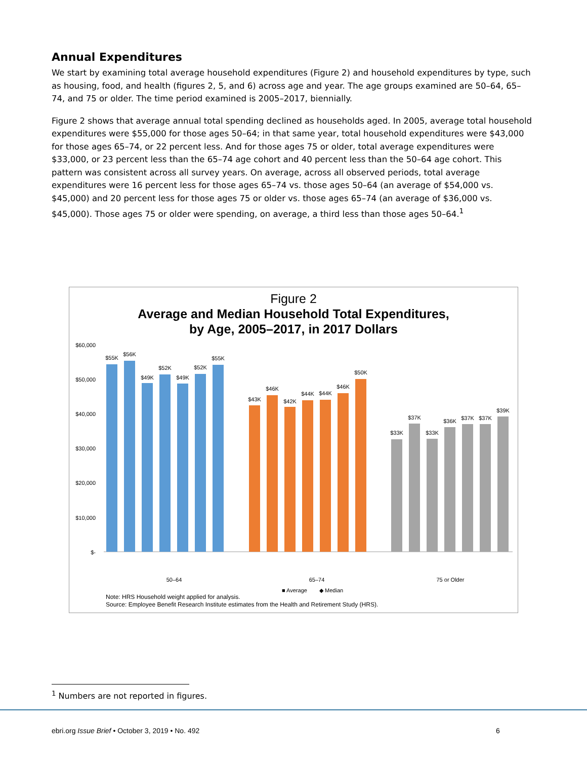Annual Expenditures
We start by examining total average household expenditures (Figure 2) and household expenditures by type, such as housing, food, and health (figures 2, 5, and 6) across age and year. The age groups examined are 50–64, 65–74, and 75 or older. The time period examined is 2005–2017, biennially.
Figure 2 shows that average annual total spending declined as households aged. In 2005, average total household expenditures were $55,000 for those ages 50–64; in that same year, total household expenditures were $43,000 for those ages 65–74, or 22 percent less. And for those ages 75 or older, total average expenditures were $33,000, or 23 percent less than the 65–74 age cohort and 40 percent less than the 50–64 age cohort. This pattern was consistent across all survey years. On average, across all observed periods, total average expenditures were 16 percent less for those ages 65–74 vs. those ages 50–64 (an average of $54,000 vs. $45,000) and 20 percent less for those ages 75 or older vs. those ages 65–74 (an average of $36,000 vs. $45,000). Those ages 75 or older were spending, on average, a third less than those ages 50–64.<sup>1</sup>
Figure 2
Average and Median Household Total Expenditures,
by Age, 2005–2017, in 2017 Dollars
$60,000
$50,000
$40,000
$30,000
$20,000
$10,000
$-
$55K
$56K
$49K
$52K
$49K
$52K
$55K
$43K
$46K
$42K
$44K
$44K
$46K
$50K
$33K
$37K
$33K
$36K
$37K
$37K
$39K
50–64
65–74
75 or Older
■ Average
◆ Median
Note: HRS Household weight applied for analysis.
Source: Employee Benefit Research Institute estimates from the Health and Retirement Study (HRS).
<sup>1</sup> Numbers are not reported in figures.
ebri.org Issue Brief • October 3, 2019 • No. 492
6